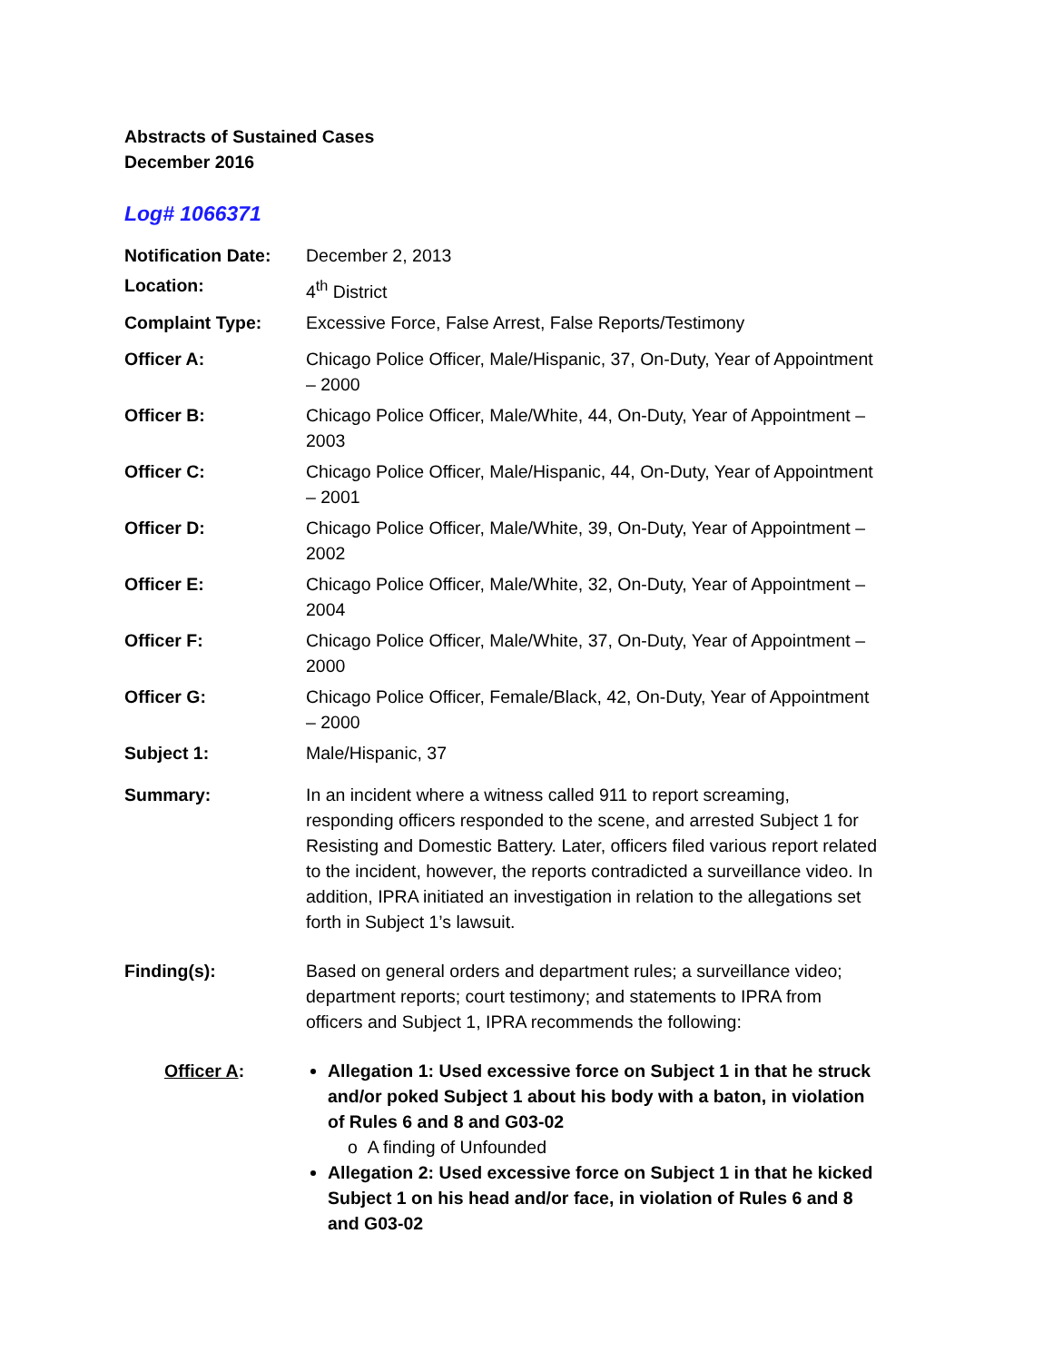Abstracts of Sustained Cases
December 2016
Log# 1066371
Notification Date:
December 2, 2013
Location: 4<sup>th</sup> District
Complaint Type: Excessive Force, False Arrest, False Reports/Testimony
Officer A: Chicago Police Officer, Male/Hispanic, 37, On-Duty, Year of Appointment – 2000
Officer B: Chicago Police Officer, Male/White, 44, On-Duty, Year of Appointment – 2003
Officer C: Chicago Police Officer, Male/Hispanic, 44, On-Duty, Year of Appointment – 2001
Officer D: Chicago Police Officer, Male/White, 39, On-Duty, Year of Appointment – 2002
Officer E: Chicago Police Officer, Male/White, 32, On-Duty, Year of Appointment – 2004
Officer F: Chicago Police Officer, Male/White, 37, On-Duty, Year of Appointment – 2000
Officer G: Chicago Police Officer, Female/Black, 42, On-Duty, Year of Appointment – 2000
Subject 1: Male/Hispanic, 37
Summary: In an incident where a witness called 911 to report screaming, responding officers responded to the scene, and arrested Subject 1 for Resisting and Domestic Battery. Later, officers filed various report related to the incident, however, the reports contradicted a surveillance video. In addition, IPRA initiated an investigation in relation to the allegations set forth in Subject 1’s lawsuit.
Finding(s): Based on general orders and department rules; a surveillance video; department reports; court testimony; and statements to IPRA from officers and Subject 1, IPRA recommends the following:
Officer A: Allegation 1: Used excessive force on Subject 1 in that he struck and/or poked Subject 1 about his body with a baton, in violation of Rules 6 and 8 and G03-02
o A finding of Unfounded
Allegation 2: Used excessive force on Subject 1 in that he kicked Subject 1 on his head and/or face, in violation of Rules 6 and 8 and G03-02